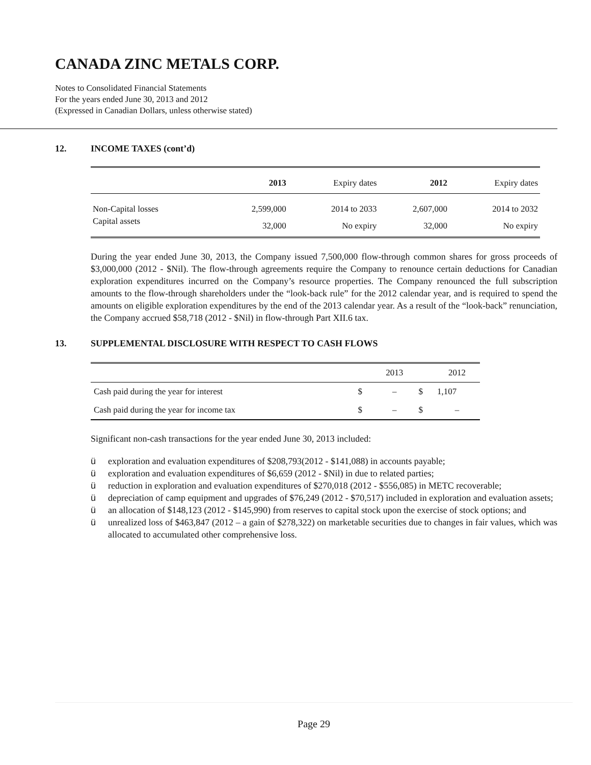CANADA ZINC METALS CORP.
Notes to Consolidated Financial Statements
For the years ended June 30, 2013 and 2012
(Expressed in Canadian Dollars, unless otherwise stated)
12. INCOME TAXES (cont’d)
| | 2013 | Expiry dates | 2012 | Expiry dates |
| Non-Capital losses | 2,599,000 | 2014 to 2033 | 2,607,000 | 2014 to 2032 |
| Capital assets | 32,000 | No expiry | 32,000 | No expiry |
During the year ended June 30, 2013, the Company issued 7,500,000 flow-through common shares for gross proceeds of $3,000,000 (2012 - $Nil). The flow-through agreements require the Company to renounce certain deductions for Canadian exploration expenditures incurred on the Company’s resource properties. The Company renounced the full subscription amounts to the flow-through shareholders under the “look-back rule” for the 2012 calendar year, and is required to spend the amounts on eligible exploration expenditures by the end of the 2013 calendar year. As a result of the “look-back” renunciation, the Company accrued $58,718 (2012 - $Nil) in flow-through Part XII.6 tax.
13. SUPPLEMENTAL DISCLOSURE WITH RESPECT TO CASH FLOWS
| | | 2013 | | 2012 |
| Cash paid during the year for interest | $ | – | $ | 1,107 |
| Cash paid during the year for income tax | $ | – | $ | – |
Significant non-cash transactions for the year ended June 30, 2013 included:
ü exploration and evaluation expenditures of $208,793(2012 - $141,088) in accounts payable;
ü exploration and evaluation expenditures of $6,659 (2012 - $Nil) in due to related parties;
ü reduction in exploration and evaluation expenditures of $270,018 (2012 - $556,085) in METC recoverable;
ü depreciation of camp equipment and upgrades of $76,249 (2012 - $70,517) included in exploration and evaluation assets;
ü an allocation of $148,123 (2012 - $145,990) from reserves to capital stock upon the exercise of stock options; and
ü unrealized loss of $463,847 (2012 – a gain of $278,322) on marketable securities due to changes in fair values, which was allocated to accumulated other comprehensive loss.
Page 29